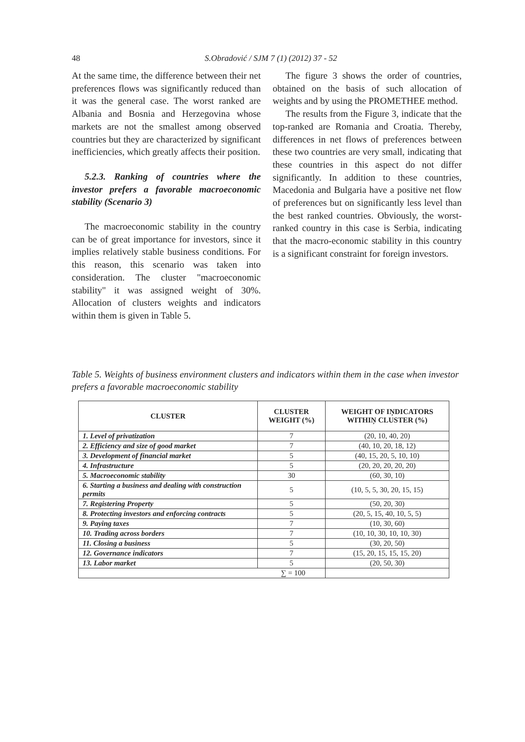48
S.Obradović / SJM 7 (1) (2012) 37 - 52
At the same time, the difference between their net preferences flows was significantly reduced than it was the general case. The worst ranked are Albania and Bosnia and Herzegovina whose markets are not the smallest among observed countries but they are characterized by significant inefficiencies, which greatly affects their position.
5.2.3. Ranking of countries where the investor prefers a favorable macroeconomic stability (Scenario 3)
The macroeconomic stability in the country can be of great importance for investors, since it implies relatively stable business conditions. For this reason, this scenario was taken into consideration. The cluster "macroeconomic stability" it was assigned weight of 30%. Allocation of clusters weights and indicators within them is given in Table 5.
The figure 3 shows the order of countries, obtained on the basis of such allocation of weights and by using the PROMETHEE method.
The results from the Figure 3, indicate that the top-ranked are Romania and Croatia. Thereby, differences in net flows of preferences between these two countries are very small, indicating that these countries in this aspect do not differ significantly. In addition to these countries, Macedonia and Bulgaria have a positive net flow of preferences but on significantly less level than the best ranked countries. Obviously, the worst-ranked country in this case is Serbia, indicating that the macro-economic stability in this country is a significant constraint for foreign investors.
Table 5. Weights of business environment clusters and indicators within them in the case when investor prefers a favorable macroeconomic stability
| CLUSTER | CLUSTER WEIGHT (%) | WEIGHT OF IŅDICATORS WITHIŅ CLUSTER (%) |
| --- | --- | --- |
| 1. Level of privatization | 7 | (20, 10, 40, 20) |
| 2. Efficiency and size of good market | 7 | (40, 10, 20, 18, 12) |
| 3. Development of financial market | 5 | (40, 15, 20, 5, 10, 10) |
| 4. Infrastructure | 5 | (20, 20, 20, 20, 20) |
| 5. Macroeconomic stability | 30 | (60, 30, 10) |
| 6. Starting a business and dealing with construction permits | 5 | (10, 5, 5, 30, 20, 15, 15) |
| 7. Registering Property | 5 | (50, 20, 30) |
| 8. Protecting investors and enforcing contracts | 5 | (20, 5, 15, 40, 10, 5, 5) |
| 9. Paying taxes | 7 | (10, 30, 60) |
| 10. Trading across borders | 7 | (10, 10, 30, 10, 10, 30) |
| 11. Closing a business | 5 | (30, 20, 50) |
| 12. Governance indicators | 7 | (15, 20, 15, 15, 15, 20) |
| 13. Labor market | 5 | (20, 50, 30) |
| ∑ = 100 | | |